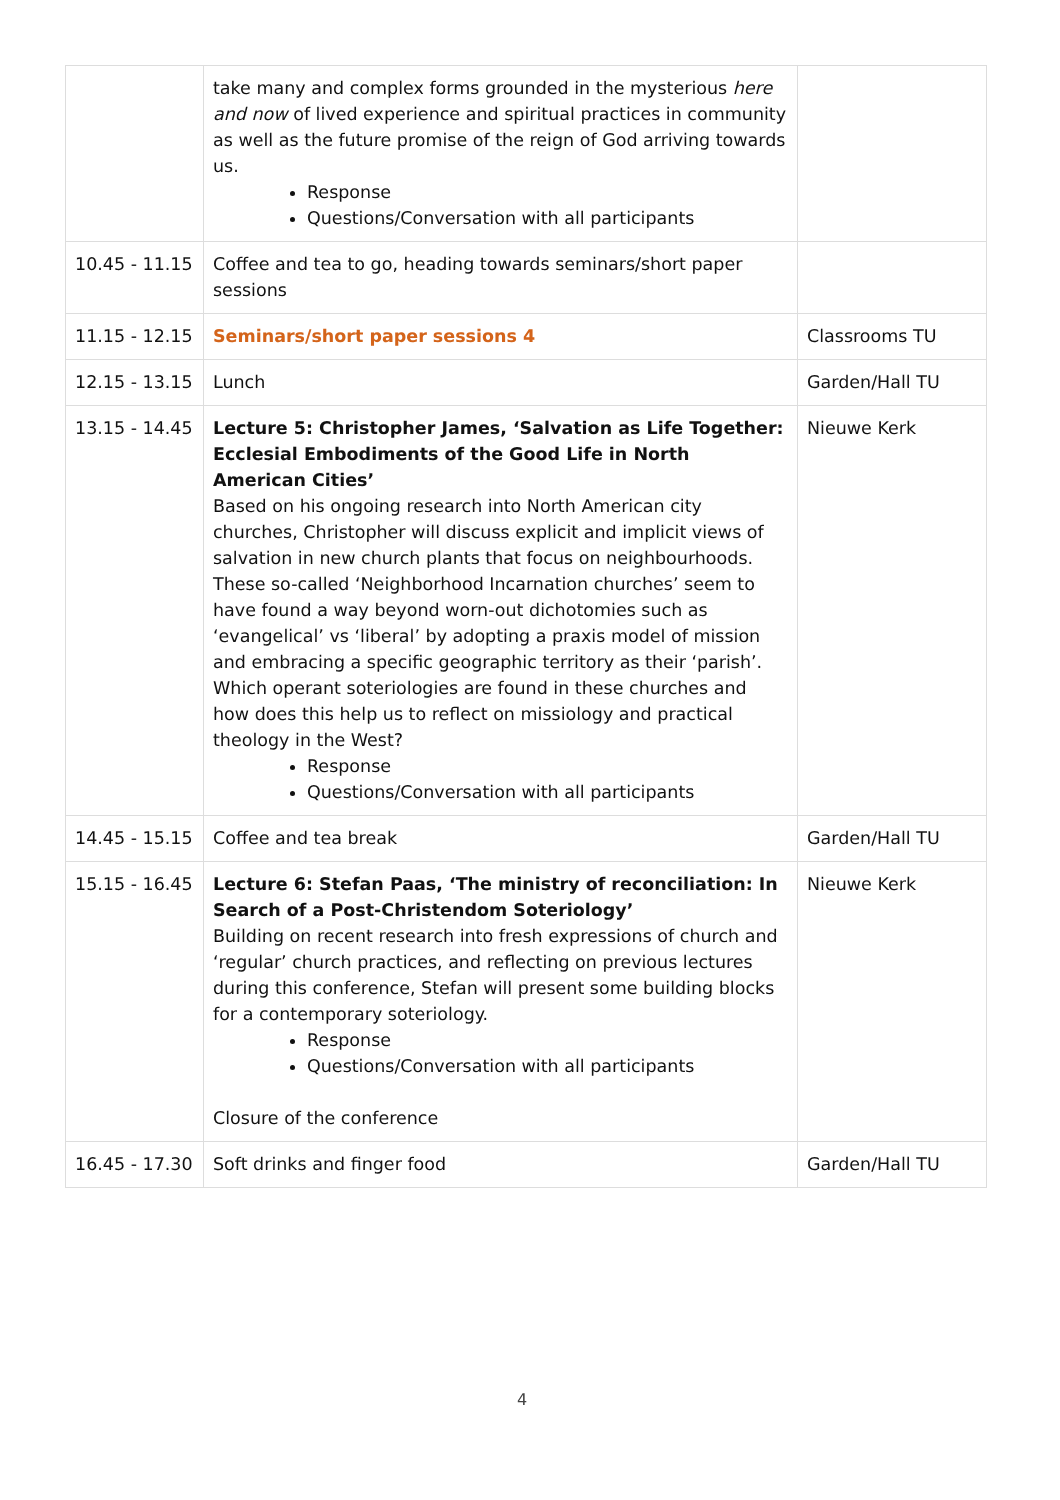| | take many and complex forms grounded in the mysterious here and now of lived experience and spiritual practices in community as well as the future promise of the reign of God arriving towards us. Response Questions/Conversation with all participants | |
| 10.45 - 11.15 | Coffee and tea to go, heading towards seminars/short paper sessions | |
| 11.15 - 12.15 | Seminars/short paper sessions 4 | Classrooms TU |
| 12.15 - 13.15 | Lunch | Garden/Hall TU |
| 13.15 - 14.45 | Lecture 5: Christopher James, ‘Salvation as Life Together: Ecclesial Embodiments of the Good Life in North American Cities’ Based on his ongoing research into North American city churches, Christopher will discuss explicit and implicit views of salvation in new church plants that focus on neighbourhoods. These so-called ‘Neighborhood Incarnation churches’ seem to have found a way beyond worn-out dichotomies such as ‘evangelical’ vs ‘liberal’ by adopting a praxis model of mission and embracing a specific geographic territory as their ‘parish’. Which operant soteriologies are found in these churches and how does this help us to reflect on missiology and practical theology in the West? Response Questions/Conversation with all participants | Nieuwe Kerk |
| 14.45 - 15.15 | Coffee and tea break | Garden/Hall TU |
| 15.15 - 16.45 | Lecture 6: Stefan Paas, ‘The ministry of reconciliation: In Search of a Post-Christendom Soteriology’ Building on recent research into fresh expressions of church and ‘regular’ church practices, and reflecting on previous lectures during this conference, Stefan will present some building blocks for a contemporary soteriology. Response Questions/Conversation with all participants Closure of the conference | Nieuwe Kerk |
| 16.45 - 17.30 | Soft drinks and finger food | Garden/Hall TU |
4